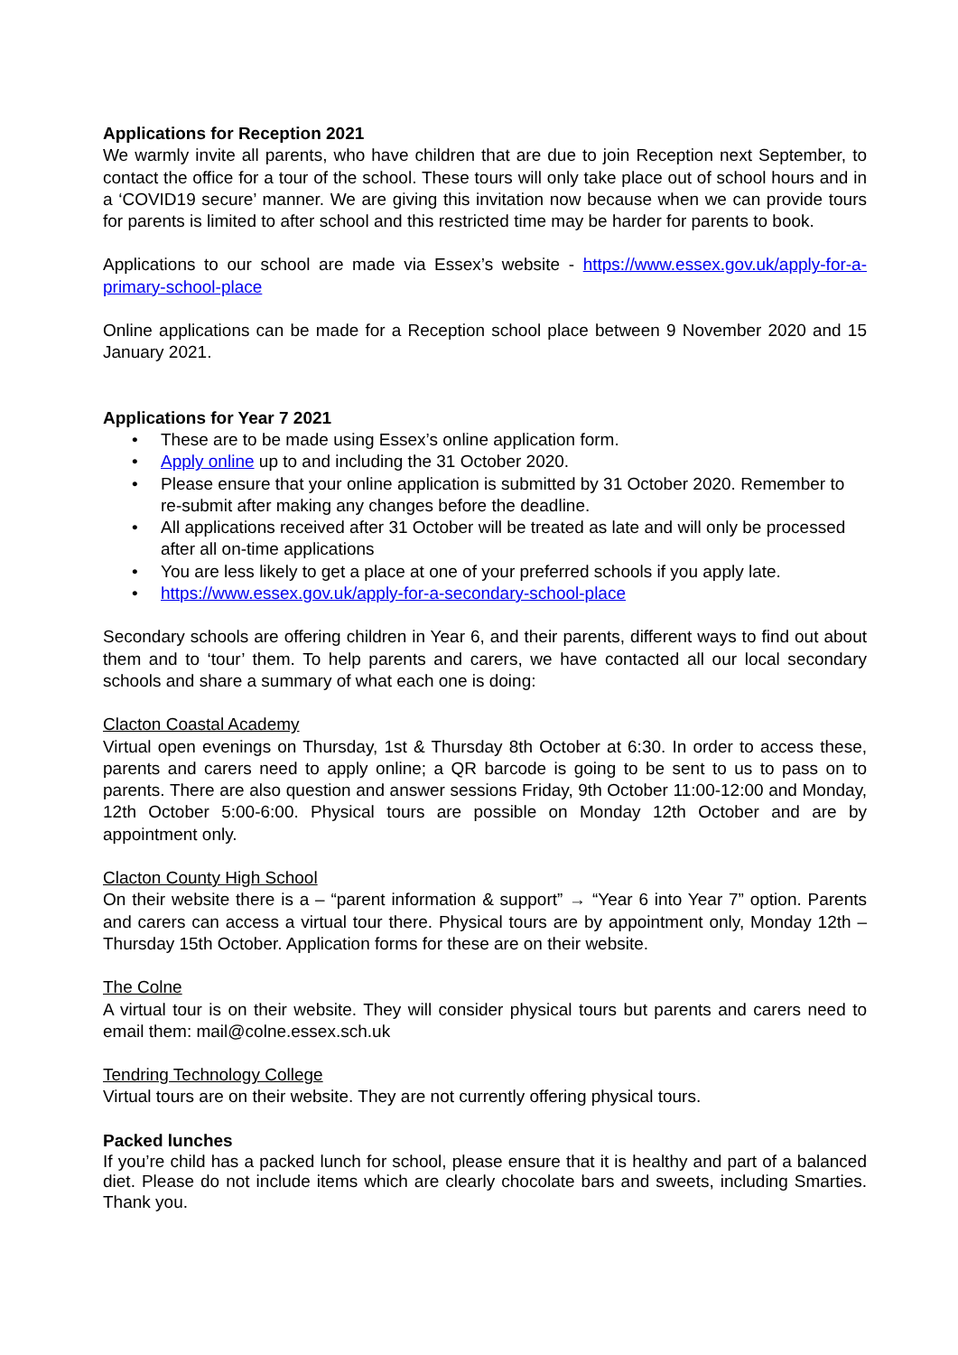Applications for Reception 2021
We warmly invite all parents, who have children that are due to join Reception next September, to contact the office for a tour of the school. These tours will only take place out of school hours and in a ‘COVID19 secure’ manner. We are giving this invitation now because when we can provide tours for parents is limited to after school and this restricted time may be harder for parents to book.
Applications to our school are made via Essex’s website - https://www.essex.gov.uk/apply-for-a-primary-school-place
Online applications can be made for a Reception school place between 9 November 2020 and 15 January 2021.
Applications for Year 7 2021
• These are to be made using Essex’s online application form.
• Apply online up to and including the 31 October 2020.
• Please ensure that your online application is submitted by 31 October 2020. Remember to re-submit after making any changes before the deadline.
• All applications received after 31 October will be treated as late and will only be processed after all on-time applications
• You are less likely to get a place at one of your preferred schools if you apply late.
• https://www.essex.gov.uk/apply-for-a-secondary-school-place
Secondary schools are offering children in Year 6, and their parents, different ways to find out about them and to ‘tour’ them. To help parents and carers, we have contacted all our local secondary schools and share a summary of what each one is doing:
Clacton Coastal Academy
Virtual open evenings on Thursday, 1st & Thursday 8th October at 6:30. In order to access these, parents and carers need to apply online; a QR barcode is going to be sent to us to pass on to parents. There are also question and answer sessions Friday, 9th October 11:00-12:00 and Monday, 12th October 5:00-6:00. Physical tours are possible on Monday 12th October and are by appointment only.
Clacton County High School
On their website there is a – “parent information & support” → “Year 6 into Year 7” option. Parents and carers can access a virtual tour there. Physical tours are by appointment only, Monday 12th – Thursday 15th October. Application forms for these are on their website.
The Colne
A virtual tour is on their website. They will consider physical tours but parents and carers need to email them: mail@colne.essex.sch.uk
Tendring Technology College
Virtual tours are on their website. They are not currently offering physical tours.
Packed lunches
If you’re child has a packed lunch for school, please ensure that it is healthy and part of a balanced diet. Please do not include items which are clearly chocolate bars and sweets, including Smarties. Thank you.